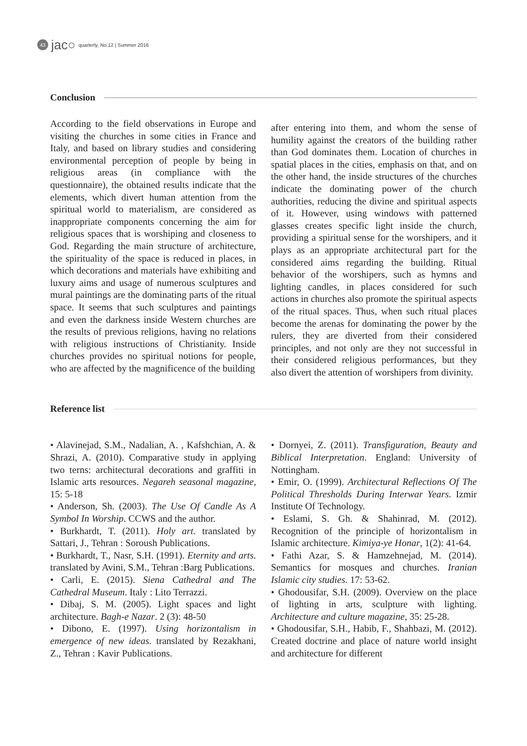43
jac○ quarterly, No.12 | Summer 2016
Conclusion
According to the field observations in Europe and visiting the churches in some cities in France and Italy, and based on library studies and considering environmental perception of people by being in religious areas (in compliance with the questionnaire), the obtained results indicate that the elements, which divert human attention from the spiritual world to materialism, are considered as inappropriate components concerning the aim for religious spaces that is worshiping and closeness to God. Regarding the main structure of architecture, the spirituality of the space is reduced in places, in which decorations and materials have exhibiting and luxury aims and usage of numerous sculptures and mural paintings are the dominating parts of the ritual space. It seems that such sculptures and paintings and even the darkness inside Western churches are the results of previous religions, having no relations with religious instructions of Christianity. Inside churches provides no spiritual notions for people, who are affected by the magnificence of the building
after entering into them, and whom the sense of humility against the creators of the building rather than God dominates them. Location of churches in spatial places in the cities, emphasis on that, and on the other hand, the inside structures of the churches indicate the dominating power of the church authorities, reducing the divine and spiritual aspects of it. However, using windows with patterned glasses creates specific light inside the church, providing a spiritual sense for the worshipers, and it plays as an appropriate architectural part for the considered aims regarding the building. Ritual behavior of the worshipers, such as hymns and lighting candles, in places considered for such actions in churches also promote the spiritual aspects of the ritual spaces. Thus, when such ritual places become the arenas for dominating the power by the rulers, they are diverted from their considered principles, and not only are they not successful in their considered religious performances, but they also divert the attention of worshipers from divinity.
Reference list
• Alavinejad, S.M., Nadalian, A. , Kafshchian, A. & Shrazi, A. (2010). Comparative study in applying two terns: architectural decorations and graffiti in Islamic arts resources. Negareh seasonal magazine, 15: 5-18
• Anderson, Sh. (2003). The Use Of Candle As A Symbol In Worship. CCWS and the author.
• Burkhardt, T. (2011). Holy art. translated by Sattari, J., Tehran : Soroush Publications.
• Burkhardt, T., Nasr, S.H. (1991). Eternity and arts. translated by Avini, S.M., Tehran :Barg Publications.
• Carli, E. (2015). Siena Cathedral and The Cathedral Museum. Italy : Lito Terrazzi.
• Dibaj, S. M. (2005). Light spaces and light architecture. Bagh-e Nazar. 2 (3): 48-50
• Dibono, E. (1997). Using horizontalism in emergence of new ideas. translated by Rezakhani, Z., Tehran : Kavir Publications.
• Dornyei, Z. (2011). Transfiguration, Beauty and Biblical Interpretation. England: University of Nottingham.
• Emir, O. (1999). Architectural Reflections Of The Political Thresholds During Interwar Years. Izmir Institute Of Technology.
• Eslami, S. Gh. & Shahinrad, M. (2012). Recognition of the principle of horizontalism in Islamic architecture. Kimiya-ye Honar, 1(2): 41-64.
• Fathi Azar, S. & Hamzehnejad, M. (2014). Semantics for mosques and churches. Iranian Islamic city studies. 17: 53-62.
• Ghodousifar, S.H. (2009). Overview on the place of lighting in arts, sculpture with lighting. Architecture and culture magazine, 35: 25-28.
• Ghodousifar, S.H., Habib, F., Shahbazi, M. (2012). Created doctrine and place of nature world insight and architecture for different